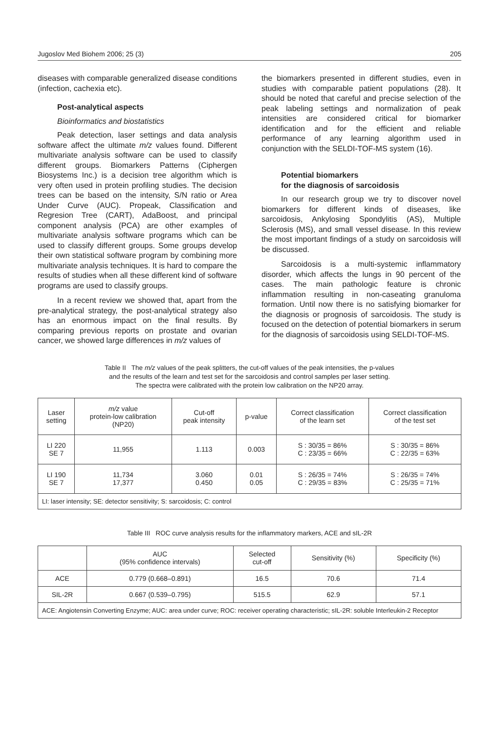Jugoslov Med Biohem 2006; 25 (3) 205
diseases with comparable generalized disease conditions (infection, cachexia etc).
Post-analytical aspects
Bioinformatics and biostatistics
Peak detection, laser settings and data analysis software affect the ultimate m/z values found. Different multivariate analysis software can be used to classify different groups. Biomarkers Patterns (Ciphergen Biosystems Inc.) is a decision tree algorithm which is very often used in protein profiling studies. The decision trees can be based on the intensity, S/N ratio or Area Under Curve (AUC). Propeak, Classification and Regresion Tree (CART), AdaBoost, and principal component analysis (PCA) are other examples of multivariate analysis software programs which can be used to classify different groups. Some groups develop their own statistical software program by combining more multivariate analysis techniques. It is hard to compare the results of studies when all these different kind of software programs are used to classify groups.
In a recent review we showed that, apart from the pre-analytical strategy, the post-analytical strategy also has an enormous impact on the final results. By comparing previous reports on prostate and ovarian cancer, we showed large differences in m/z values of
the biomarkers presented in different studies, even in studies with comparable patient populations (28). It should be noted that careful and precise selection of the peak labeling settings and normalization of peak intensities are considered critical for biomarker identification and for the efficient and reliable performance of any learning algorithm used in conjunction with the SELDI-TOF-MS system (16).
Potential biomarkers
for the diagnosis of sarcoidosis
In our research group we try to discover novel biomarkers for different kinds of diseases, like sarcoidosis, Ankylosing Spondylitis (AS), Multiple Sclerosis (MS), and small vessel disease. In this review the most important findings of a study on sarcoidosis will be discussed.
Sarcoidosis is a multi-systemic inflammatory disorder, which affects the lungs in 90 percent of the cases. The main pathologic feature is chronic inflammation resulting in non-caseating granuloma formation. Until now there is no satisfying biomarker for the diagnosis or prognosis of sarcoidosis. The study is focused on the detection of potential biomarkers in serum for the diagnosis of sarcoidosis using SELDI-TOF-MS.
Table II The m/z values of the peak splitters, the cut-off values of the peak intensities, the p-values
and the results of the learn and test set for the sarcoidosis and control samples per laser setting.
The spectra were calibrated with the protein low calibration on the NP20 array.
| Laser setting | m/z value protein-low calibration (NP20) | Cut-off peak intensity | p-value | Correct classification of the learn set | Correct classification of the test set |
| --- | --- | --- | --- | --- | --- |
| LI 220 SE 7 | 11,955 | 1.113 | 0.003 | S : 30/35 = 86% C : 23/35 = 66% | S : 30/35 = 86% C : 22/35 = 63% |
| LI 190 SE 7 | 11,734 17,377 | 3.060 0.450 | 0.01 0.05 | S : 26/35 = 74% C : 29/35 = 83% | S : 26/35 = 74% C : 25/35 = 71% |
| LI: laser intensity; SE: detector sensitivity; S: sarcoidosis; C: control | | | | | |
Table III ROC curve analysis results for the inflammatory markers, ACE and sIL-2R
| | AUC (95% confidence intervals) | Selected cut-off | Sensitivity (%) | Specificity (%) |
| --- | --- | --- | --- | --- |
| ACE | 0.779 (0.668–0.891) | 16.5 | 70.6 | 71.4 |
| SIL-2R | 0.667 (0.539–0.795) | 515.5 | 62.9 | 57.1 |
| ACE: Angiotensin Converting Enzyme; AUC: area under curve; ROC: receiver operating characteristic; sIL-2R: soluble Interleukin-2 Receptor | | | | |